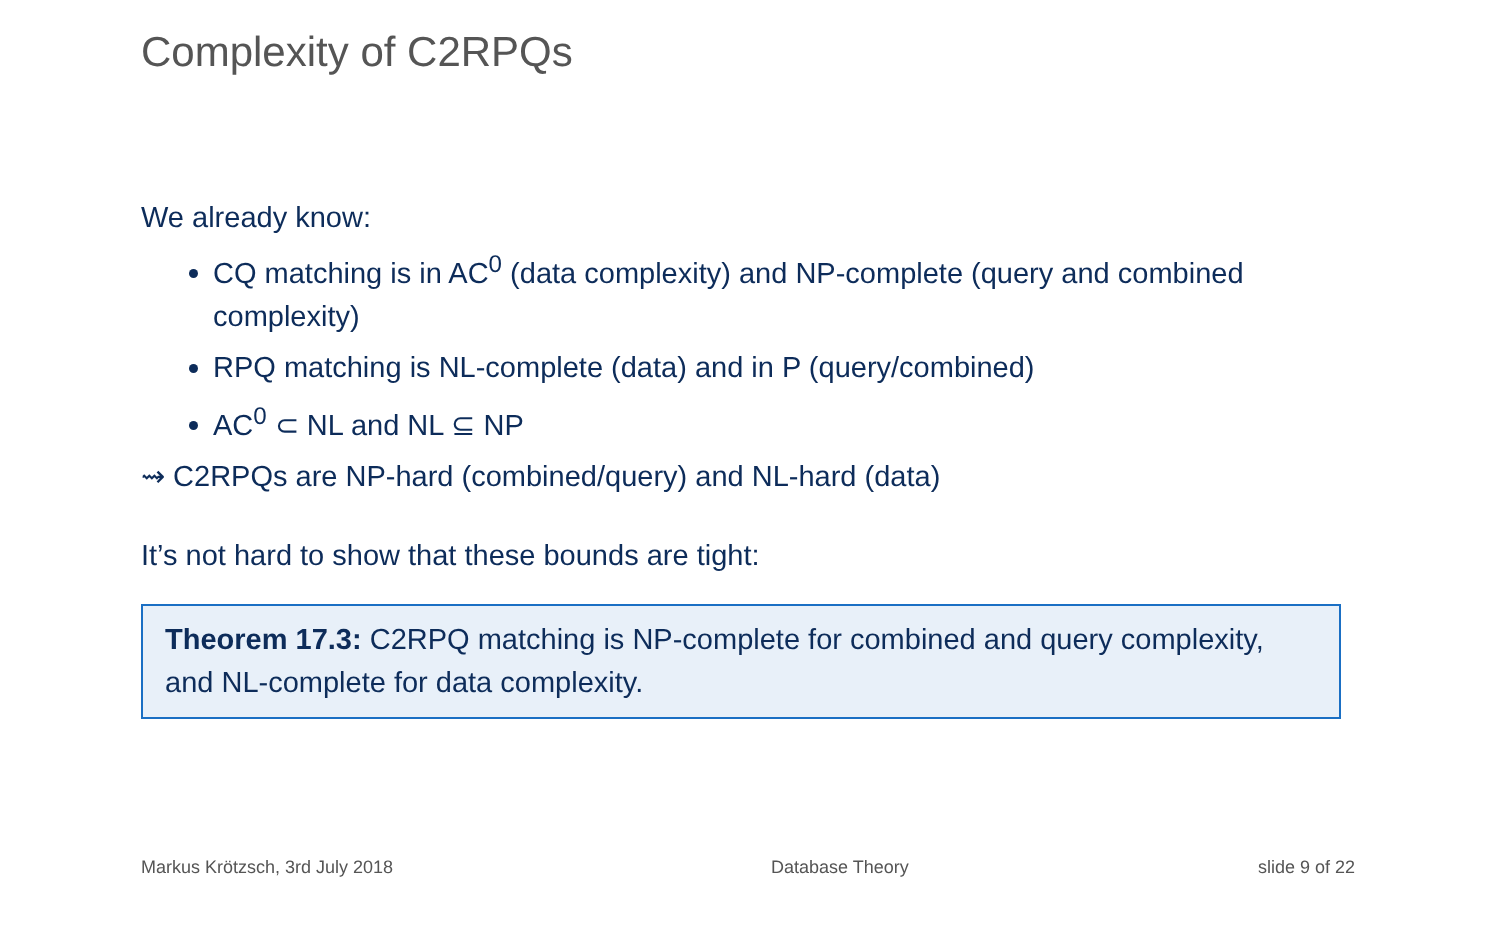Complexity of C2RPQs
We already know:
CQ matching is in AC<sup>0</sup> (data complexity) and NP-complete (query and combined complexity)
RPQ matching is NL-complete (data) and in P (query/combined)
AC<sup>0</sup> ⊂ NL and NL ⊆ NP
⇝ C2RPQs are NP-hard (combined/query) and NL-hard (data)
It’s not hard to show that these bounds are tight:
Theorem 17.3: C2RPQ matching is NP-complete for combined and query complexity, and NL-complete for data complexity.
Markus Krötzsch, 3rd July 2018 Database Theory slide 9 of 22